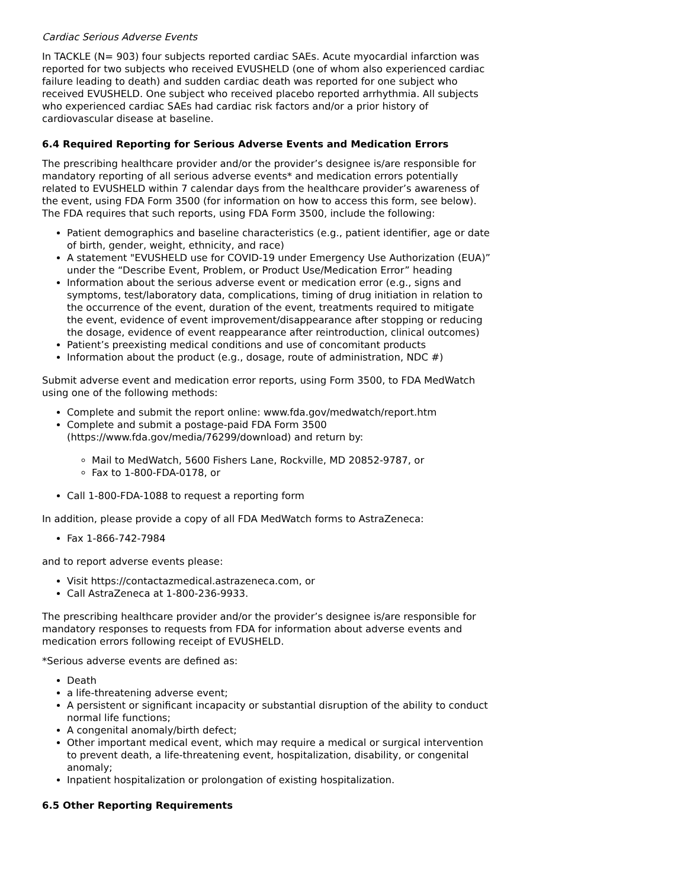Cardiac Serious Adverse Events
In TACKLE (N= 903) four subjects reported cardiac SAEs. Acute myocardial infarction was reported for two subjects who received EVUSHELD (one of whom also experienced cardiac failure leading to death) and sudden cardiac death was reported for one subject who received EVUSHELD. One subject who received placebo reported arrhythmia. All subjects who experienced cardiac SAEs had cardiac risk factors and/or a prior history of cardiovascular disease at baseline.
6.4 Required Reporting for Serious Adverse Events and Medication Errors
The prescribing healthcare provider and/or the provider’s designee is/are responsible for mandatory reporting of all serious adverse events* and medication errors potentially related to EVUSHELD within 7 calendar days from the healthcare provider’s awareness of the event, using FDA Form 3500 (for information on how to access this form, see below). The FDA requires that such reports, using FDA Form 3500, include the following:
Patient demographics and baseline characteristics (e.g., patient identifier, age or date of birth, gender, weight, ethnicity, and race)
A statement "EVUSHELD use for COVID-19 under Emergency Use Authorization (EUA)” under the “Describe Event, Problem, or Product Use/Medication Error” heading
Information about the serious adverse event or medication error (e.g., signs and symptoms, test/laboratory data, complications, timing of drug initiation in relation to the occurrence of the event, duration of the event, treatments required to mitigate the event, evidence of event improvement/disappearance after stopping or reducing the dosage, evidence of event reappearance after reintroduction, clinical outcomes)
Patient’s preexisting medical conditions and use of concomitant products
Information about the product (e.g., dosage, route of administration, NDC #)
Submit adverse event and medication error reports, using Form 3500, to FDA MedWatch using one of the following methods:
Complete and submit the report online: www.fda.gov/medwatch/report.htm
Complete and submit a postage-paid FDA Form 3500 (https://www.fda.gov/media/76299/download) and return by:
Mail to MedWatch, 5600 Fishers Lane, Rockville, MD 20852-9787, or
Fax to 1-800-FDA-0178, or
Call 1-800-FDA-1088 to request a reporting form
In addition, please provide a copy of all FDA MedWatch forms to AstraZeneca:
Fax 1-866-742-7984
and to report adverse events please:
Visit https://contactazmedical.astrazeneca.com, or
Call AstraZeneca at 1-800-236-9933.
The prescribing healthcare provider and/or the provider’s designee is/are responsible for mandatory responses to requests from FDA for information about adverse events and medication errors following receipt of EVUSHELD.
*Serious adverse events are defined as:
Death
a life-threatening adverse event;
A persistent or significant incapacity or substantial disruption of the ability to conduct normal life functions;
A congenital anomaly/birth defect;
Other important medical event, which may require a medical or surgical intervention to prevent death, a life-threatening event, hospitalization, disability, or congenital anomaly;
Inpatient hospitalization or prolongation of existing hospitalization.
6.5 Other Reporting Requirements